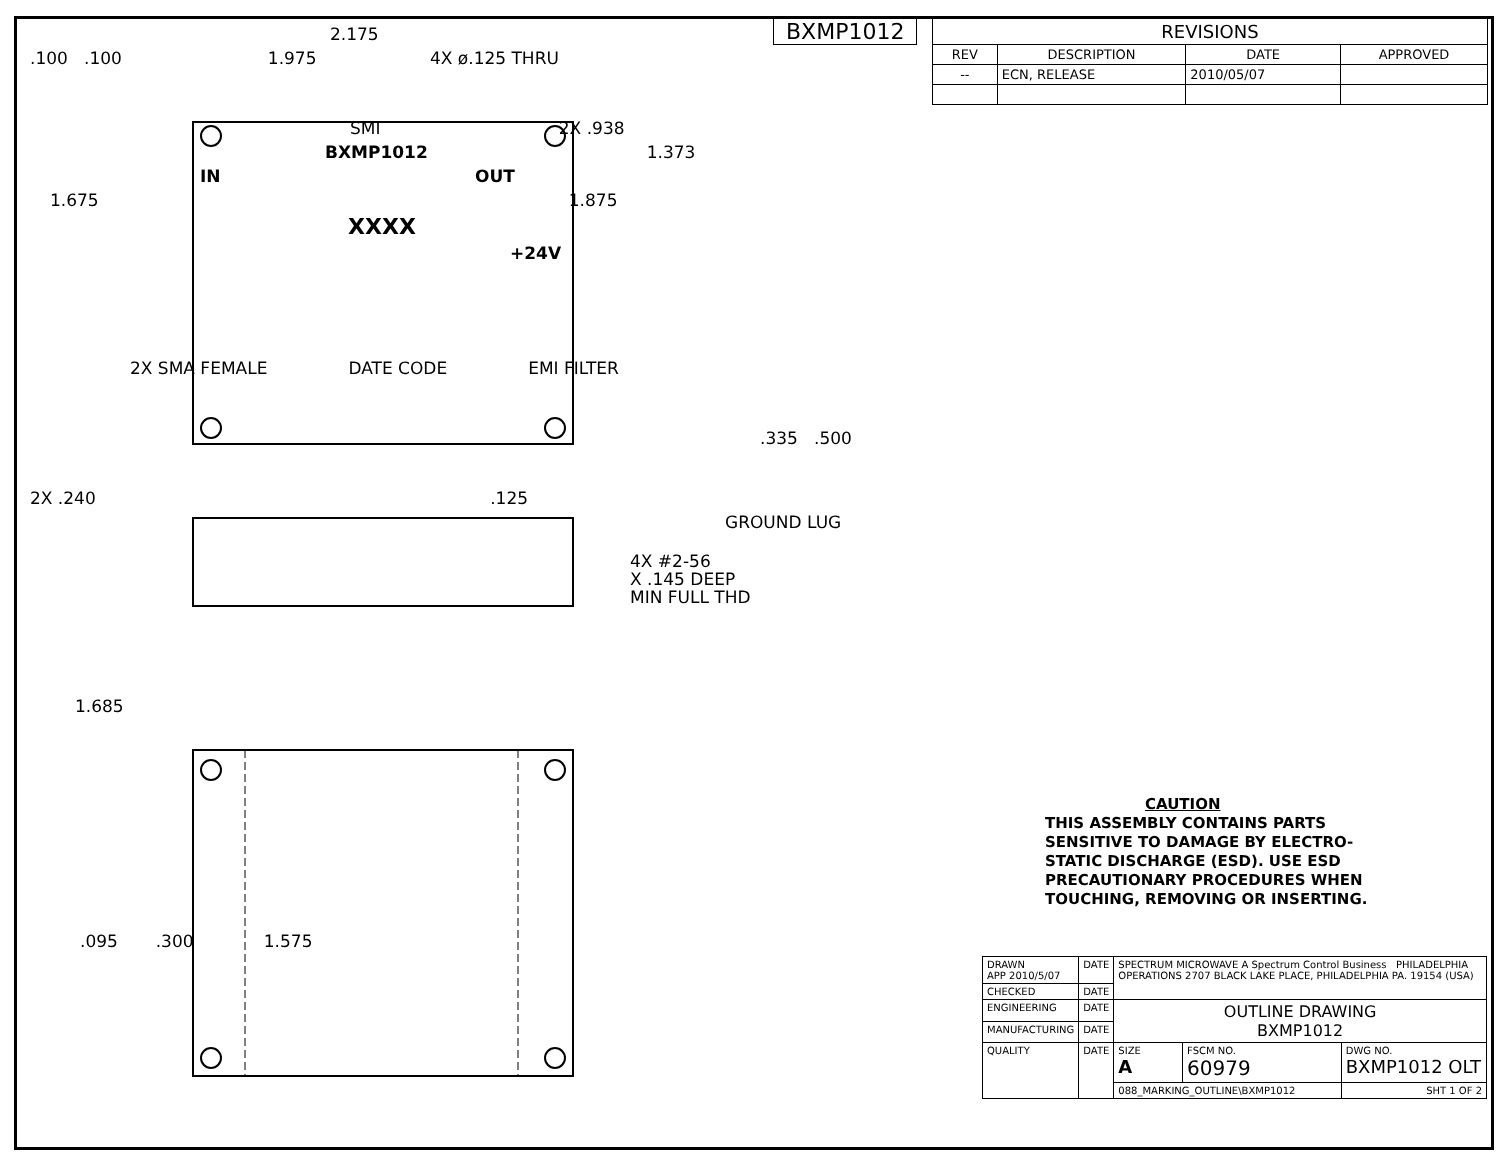BXMP1012
| REVISIONS | | | |
| REV | DESCRIPTION | DATE | APPROVED |
| -- | ECN, RELEASE | 2010/05/07 | |
2.175
.100 .100 1.975 4X ø.125 THRU
SMI 2X .938
BXMP1012 1.373
IN OUT
1.675 1.875
XXXX
+24V
2X SMA FEMALE DATE CODE EMI FILTER
.335 .500
2X .240 .125
GROUND LUG
4X #2-56
X .145 DEEP
MIN FULL THD
1.685
.095 .300 1.575
CAUTION
THIS ASSEMBLY CONTAINS PARTS
SENSITIVE TO DAMAGE BY ELECTRO-
STATIC DISCHARGE (ESD). USE ESD
PRECAUTIONARY PROCEDURES WHEN
TOUCHING, REMOVING OR INSERTING.
| DRAWN APP 2010/5/07 | DATE | SPECTRUM MICROWAVE A Spectrum Control Business PHILADELPHIA OPERATIONS 2707 BLACK LAKE PLACE, PHILADELPHIA PA. 19154 (USA) | | |
| CHECKED | DATE | | | |
| ENGINEERING | DATE | OUTLINE DRAWING BXMP1012 | | |
| MANUFACTURING | DATE | | | |
| QUALITY | DATE | SIZE A | FSCM NO. 60979 | DWG NO. BXMP1012 OLT |
| | | 088_MARKING_OUTLINE\BXMP1012 | | SHT 1 OF 2 |